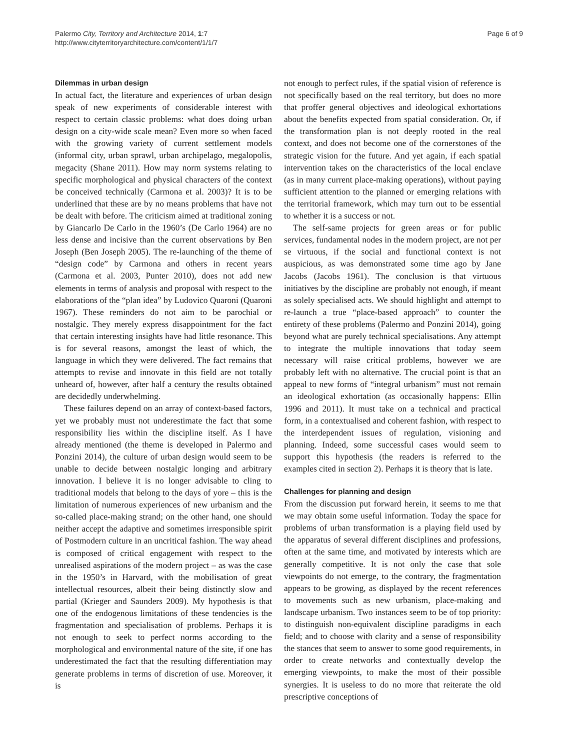Palermo City, Territory and Architecture 2014, 1:7
http://www.cityterritoryarchitecture.com/content/1/1/7
Page 6 of 9
Dilemmas in urban design
In actual fact, the literature and experiences of urban design speak of new experiments of considerable interest with respect to certain classic problems: what does doing urban design on a city-wide scale mean? Even more so when faced with the growing variety of current settlement models (informal city, urban sprawl, urban archipelago, megalopolis, megacity (Shane 2011). How may norm systems relating to specific morphological and physical characters of the context be conceived technically (Carmona et al. 2003)? It is to be underlined that these are by no means problems that have not be dealt with before. The criticism aimed at traditional zoning by Giancarlo De Carlo in the 1960’s (De Carlo 1964) are no less dense and incisive than the current observations by Ben Joseph (Ben Joseph 2005). The re-launching of the theme of “design code” by Carmona and others in recent years (Carmona et al. 2003, Punter 2010), does not add new elements in terms of analysis and proposal with respect to the elaborations of the “plan idea” by Ludovico Quaroni (Quaroni 1967). These reminders do not aim to be parochial or nostalgic. They merely express disappointment for the fact that certain interesting insights have had little resonance. This is for several reasons, amongst the least of which, the language in which they were delivered. The fact remains that attempts to revise and innovate in this field are not totally unheard of, however, after half a century the results obtained are decidedly underwhelming.
These failures depend on an array of context-based factors, yet we probably must not underestimate the fact that some responsibility lies within the discipline itself. As I have already mentioned (the theme is developed in Palermo and Ponzini 2014), the culture of urban design would seem to be unable to decide between nostalgic longing and arbitrary innovation. I believe it is no longer advisable to cling to traditional models that belong to the days of yore – this is the limitation of numerous experiences of new urbanism and the so-called place-making strand; on the other hand, one should neither accept the adaptive and sometimes irresponsible spirit of Postmodern culture in an uncritical fashion. The way ahead is composed of critical engagement with respect to the unrealised aspirations of the modern project – as was the case in the 1950’s in Harvard, with the mobilisation of great intellectual resources, albeit their being distinctly slow and partial (Krieger and Saunders 2009). My hypothesis is that one of the endogenous limitations of these tendencies is the fragmentation and specialisation of problems. Perhaps it is not enough to seek to perfect norms according to the morphological and environmental nature of the site, if one has underestimated the fact that the resulting differentiation may generate problems in terms of discretion of use. Moreover, it is
not enough to perfect rules, if the spatial vision of reference is not specifically based on the real territory, but does no more that proffer general objectives and ideological exhortations about the benefits expected from spatial consideration. Or, if the transformation plan is not deeply rooted in the real context, and does not become one of the cornerstones of the strategic vision for the future. And yet again, if each spatial intervention takes on the characteristics of the local enclave (as in many current place-making operations), without paying sufficient attention to the planned or emerging relations with the territorial framework, which may turn out to be essential to whether it is a success or not.
The self-same projects for green areas or for public services, fundamental nodes in the modern project, are not per se virtuous, if the social and functional context is not auspicious, as was demonstrated some time ago by Jane Jacobs (Jacobs 1961). The conclusion is that virtuous initiatives by the discipline are probably not enough, if meant as solely specialised acts. We should highlight and attempt to re-launch a true “place-based approach” to counter the entirety of these problems (Palermo and Ponzini 2014), going beyond what are purely technical specialisations. Any attempt to integrate the multiple innovations that today seem necessary will raise critical problems, however we are probably left with no alternative. The crucial point is that an appeal to new forms of “integral urbanism” must not remain an ideological exhortation (as occasionally happens: Ellin 1996 and 2011). It must take on a technical and practical form, in a contextualised and coherent fashion, with respect to the interdependent issues of regulation, visioning and planning. Indeed, some successful cases would seem to support this hypothesis (the readers is referred to the examples cited in section 2). Perhaps it is theory that is late.
Challenges for planning and design
From the discussion put forward herein, it seems to me that we may obtain some useful information. Today the space for problems of urban transformation is a playing field used by the apparatus of several different disciplines and professions, often at the same time, and motivated by interests which are generally competitive. It is not only the case that sole viewpoints do not emerge, to the contrary, the fragmentation appears to be growing, as displayed by the recent references to movements such as new urbanism, place-making and landscape urbanism. Two instances seem to be of top priority: to distinguish non-equivalent discipline paradigms in each field; and to choose with clarity and a sense of responsibility the stances that seem to answer to some good requirements, in order to create networks and contextually develop the emerging viewpoints, to make the most of their possible synergies. It is useless to do no more that reiterate the old prescriptive conceptions of